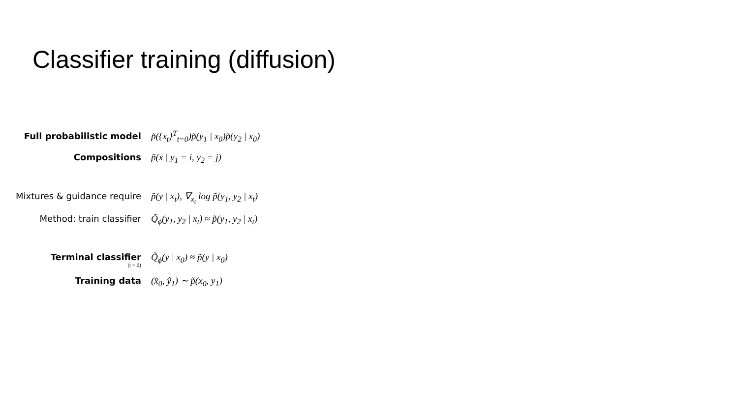Classifier training (diffusion)
Full probabilistic model p̃({x<sub>t</sub>}<sup>T</sup><sub>t=0</sub>)p̃(y<sub>1</sub> | x<sub>0</sub>)p̃(y<sub>2</sub> | x<sub>0</sub>)
Compositions p̃(x | y<sub>1</sub> = i, y<sub>2</sub> = j)
Mixtures & guidance require
p̃(y | x<sub>t</sub>), ∇<sub>x<sub>t</sub></sub> log p̃(y<sub>1</sub>, y<sub>2</sub> | x<sub>t</sub>)
Method: train classifier Q̃<sub>ϕ</sub>(y<sub>1</sub>, y<sub>2</sub> | x<sub>t</sub>) ≈ p̃(y<sub>1</sub>, y<sub>2</sub> | x<sub>t</sub>)
Terminal classifier
(t = 0)
Q̃<sub>ϕ</sub>(y | x<sub>0</sub>) ≈ p̃(y | x<sub>0</sub>)
Training data (x̂<sub>0</sub>, ŷ<sub>1</sub>) ∼ p̃(x<sub>0</sub>, y<sub>1</sub>)